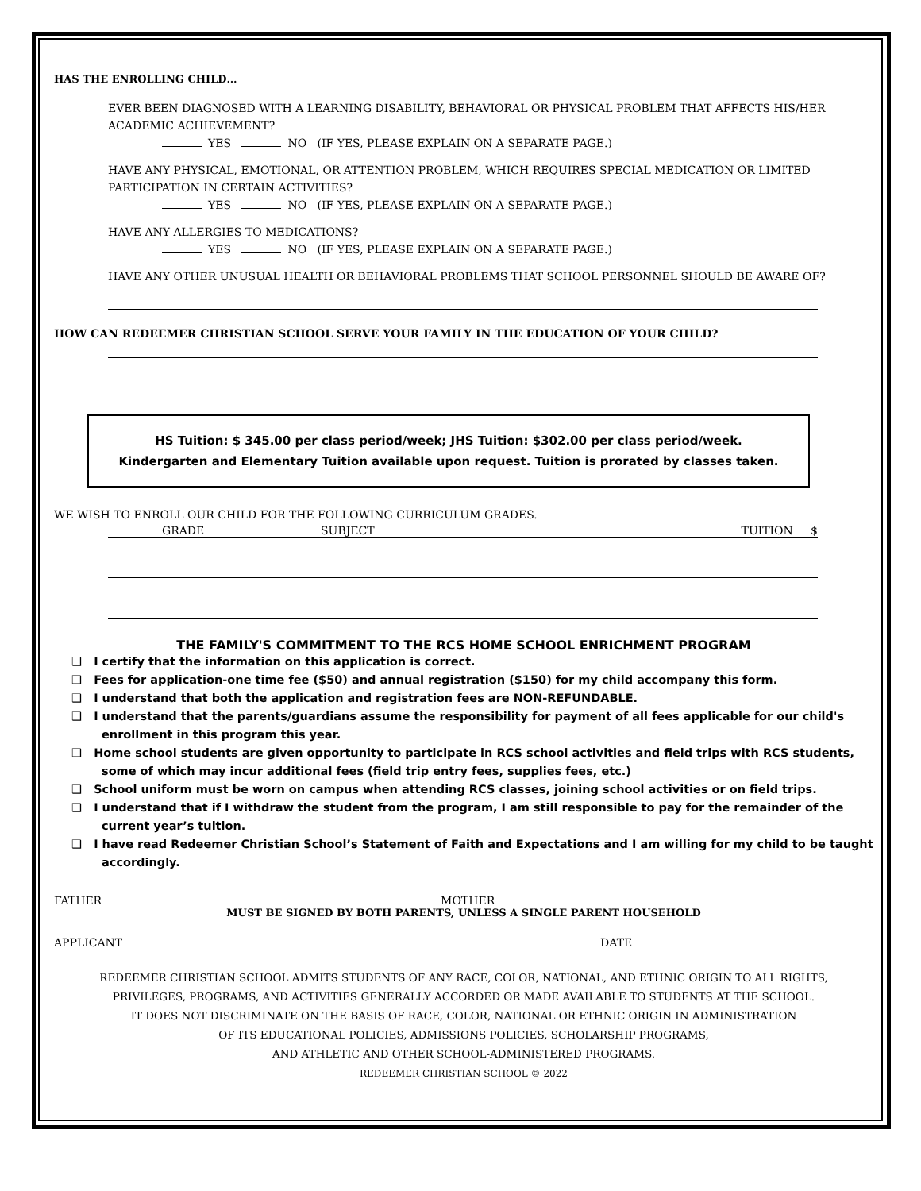HAS THE ENROLLING CHILD…
EVER BEEN DIAGNOSED WITH A LEARNING DISABILITY, BEHAVIORAL OR PHYSICAL PROBLEM THAT AFFECTS HIS/HER ACADEMIC ACHIEVEMENT?
YES NO (IF YES, PLEASE EXPLAIN ON A SEPARATE PAGE.)
HAVE ANY PHYSICAL, EMOTIONAL, OR ATTENTION PROBLEM, WHICH REQUIRES SPECIAL MEDICATION OR LIMITED PARTICIPATION IN CERTAIN ACTIVITIES?
YES NO (IF YES, PLEASE EXPLAIN ON A SEPARATE PAGE.)
HAVE ANY ALLERGIES TO MEDICATIONS?
YES NO (IF YES, PLEASE EXPLAIN ON A SEPARATE PAGE.)
HAVE ANY OTHER UNUSUAL HEALTH OR BEHAVIORAL PROBLEMS THAT SCHOOL PERSONNEL SHOULD BE AWARE OF?
HOW CAN REDEEMER CHRISTIAN SCHOOL SERVE YOUR FAMILY IN THE EDUCATION OF YOUR CHILD?
HS Tuition: $ 345.00 per class period/week; JHS Tuition: $302.00 per class period/week.
Kindergarten and Elementary Tuition available upon request. Tuition is prorated by classes taken.
WE WISH TO ENROLL OUR CHILD FOR THE FOLLOWING CURRICULUM GRADES.
GRADE SUBJECT TUITION $
THE FAMILY'S COMMITMENT TO THE RCS HOME SCHOOL ENRICHMENT PROGRAM
❑ I certify that the information on this application is correct.
❑ Fees for application-one time fee ($50) and annual registration ($150) for my child accompany this form.
❑ I understand that both the application and registration fees are NON-REFUNDABLE.
❑ I understand that the parents/guardians assume the responsibility for payment of all fees applicable for our child's enrollment in this program this year.
❑ Home school students are given opportunity to participate in RCS school activities and field trips with RCS students, some of which may incur additional fees (field trip entry fees, supplies fees, etc.)
❑ School uniform must be worn on campus when attending RCS classes, joining school activities or on field trips.
❑ I understand that if I withdraw the student from the program, I am still responsible to pay for the remainder of the current year’s tuition.
❑ I have read Redeemer Christian School’s Statement of Faith and Expectations and I am willing for my child to be taught accordingly.
FATHER MOTHER
MUST BE SIGNED BY BOTH PARENTS, UNLESS A SINGLE PARENT HOUSEHOLD
APPLICANT DATE
REDEEMER CHRISTIAN SCHOOL ADMITS STUDENTS OF ANY RACE, COLOR, NATIONAL, AND ETHNIC ORIGIN TO ALL RIGHTS,
PRIVILEGES, PROGRAMS, AND ACTIVITIES GENERALLY ACCORDED OR MADE AVAILABLE TO STUDENTS AT THE SCHOOL.
IT DOES NOT DISCRIMINATE ON THE BASIS OF RACE, COLOR, NATIONAL OR ETHNIC ORIGIN IN ADMINISTRATION
OF ITS EDUCATIONAL POLICIES, ADMISSIONS POLICIES, SCHOLARSHIP PROGRAMS,
AND ATHLETIC AND OTHER SCHOOL-ADMINISTERED PROGRAMS.
REDEEMER CHRISTIAN SCHOOL © 2022